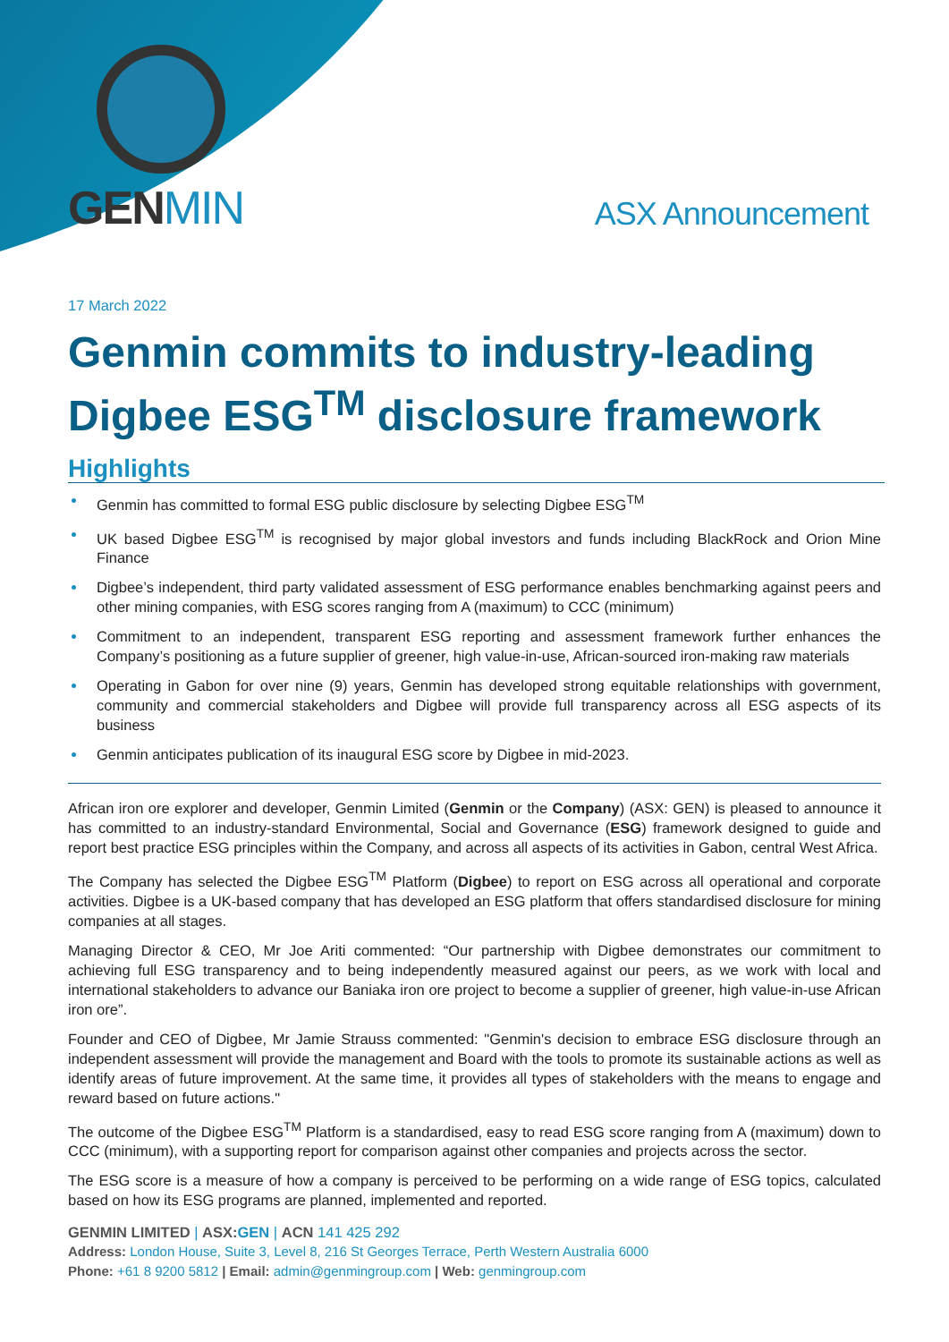GENMIN
ASX Announcement
17 March 2022
Genmin commits to industry-leading Digbee ESG<sup>TM</sup> disclosure framework
Highlights
Genmin has committed to formal ESG public disclosure by selecting Digbee ESG<sup>TM</sup>
UK based Digbee ESG<sup>TM</sup> is recognised by major global investors and funds including BlackRock and Orion Mine Finance
Digbee’s independent, third party validated assessment of ESG performance enables benchmarking against peers and other mining companies, with ESG scores ranging from A (maximum) to CCC (minimum)
Commitment to an independent, transparent ESG reporting and assessment framework further enhances the Company’s positioning as a future supplier of greener, high value-in-use, African-sourced iron-making raw materials
Operating in Gabon for over nine (9) years, Genmin has developed strong equitable relationships with government, community and commercial stakeholders and Digbee will provide full transparency across all ESG aspects of its business
Genmin anticipates publication of its inaugural ESG score by Digbee in mid-2023.
African iron ore explorer and developer, Genmin Limited (Genmin or the Company) (ASX: GEN) is pleased to announce it has committed to an industry-standard Environmental, Social and Governance (ESG) framework designed to guide and report best practice ESG principles within the Company, and across all aspects of its activities in Gabon, central West Africa.
The Company has selected the Digbee ESG<sup>TM</sup> Platform (Digbee) to report on ESG across all operational and corporate activities. Digbee is a UK-based company that has developed an ESG platform that offers standardised disclosure for mining companies at all stages.
Managing Director & CEO, Mr Joe Ariti commented: “Our partnership with Digbee demonstrates our commitment to achieving full ESG transparency and to being independently measured against our peers, as we work with local and international stakeholders to advance our Baniaka iron ore project to become a supplier of greener, high value-in-use African iron ore”.
Founder and CEO of Digbee, Mr Jamie Strauss commented: "Genmin's decision to embrace ESG disclosure through an independent assessment will provide the management and Board with the tools to promote its sustainable actions as well as identify areas of future improvement. At the same time, it provides all types of stakeholders with the means to engage and reward based on future actions."
The outcome of the Digbee ESG<sup>TM</sup> Platform is a standardised, easy to read ESG score ranging from A (maximum) down to CCC (minimum), with a supporting report for comparison against other companies and projects across the sector.
The ESG score is a measure of how a company is perceived to be performing on a wide range of ESG topics, calculated based on how its ESG programs are planned, implemented and reported.
GENMIN LIMITED | ASX:GEN | ACN 141 425 292
Address: London House, Suite 3, Level 8, 216 St Georges Terrace, Perth Western Australia 6000
Phone: +61 8 9200 5812 | Email: admin@genmingroup.com | Web: genmingroup.com